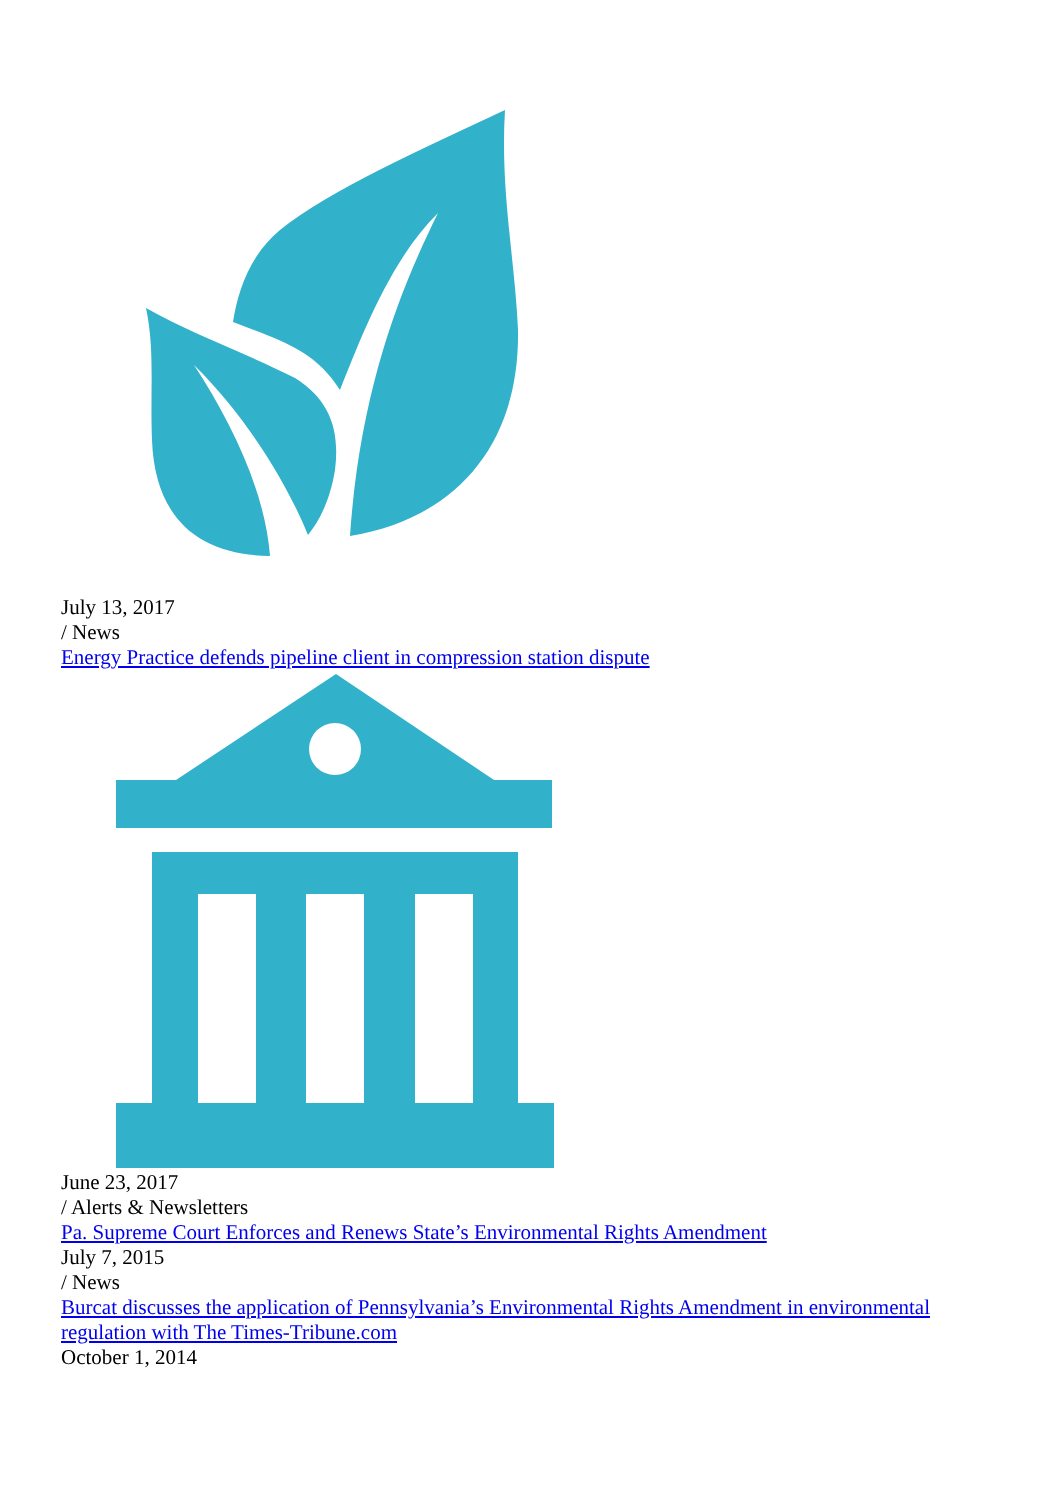July 13, 2017
/ News
Energy Practice defends pipeline client in compression station dispute
June 23, 2017
/ Alerts & Newsletters
Pa. Supreme Court Enforces and Renews State’s Environmental Rights Amendment
July 7, 2015
/ News
Burcat discusses the application of Pennsylvania’s Environmental Rights Amendment in environmental regulation with The Times-Tribune.com
October 1, 2014